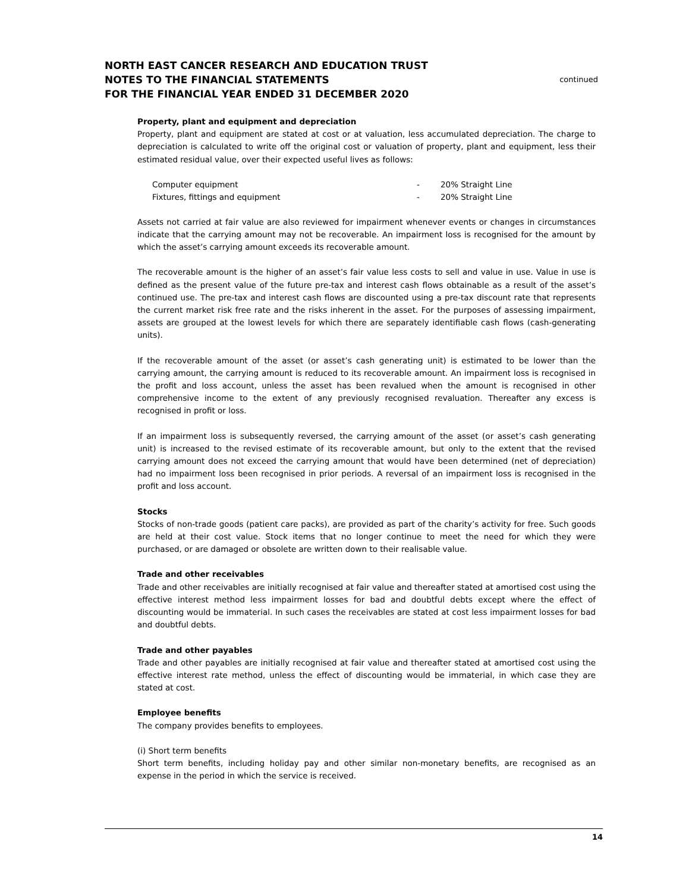NORTH EAST CANCER RESEARCH AND EDUCATION TRUST
NOTES TO THE FINANCIAL STATEMENTS
FOR THE FINANCIAL YEAR ENDED 31 DECEMBER 2020
continued
Property, plant and equipment and depreciation
Property, plant and equipment are stated at cost or at valuation, less accumulated depreciation. The charge to depreciation is calculated to write off the original cost or valuation of property, plant and equipment, less their estimated residual value, over their expected useful lives as follows:
| Computer equipment | - | 20% Straight Line |
| Fixtures, fittings and equipment | - | 20% Straight Line |
Assets not carried at fair value are also reviewed for impairment whenever events or changes in circumstances indicate that the carrying amount may not be recoverable. An impairment loss is recognised for the amount by which the asset’s carrying amount exceeds its recoverable amount.
The recoverable amount is the higher of an asset’s fair value less costs to sell and value in use. Value in use is defined as the present value of the future pre-tax and interest cash flows obtainable as a result of the asset’s continued use. The pre-tax and interest cash flows are discounted using a pre-tax discount rate that represents the current market risk free rate and the risks inherent in the asset. For the purposes of assessing impairment, assets are grouped at the lowest levels for which there are separately identifiable cash flows (cash-generating units).
If the recoverable amount of the asset (or asset’s cash generating unit) is estimated to be lower than the carrying amount, the carrying amount is reduced to its recoverable amount. An impairment loss is recognised in the profit and loss account, unless the asset has been revalued when the amount is recognised in other comprehensive income to the extent of any previously recognised revaluation. Thereafter any excess is recognised in profit or loss.
If an impairment loss is subsequently reversed, the carrying amount of the asset (or asset’s cash generating unit) is increased to the revised estimate of its recoverable amount, but only to the extent that the revised carrying amount does not exceed the carrying amount that would have been determined (net of depreciation) had no impairment loss been recognised in prior periods. A reversal of an impairment loss is recognised in the profit and loss account.
Stocks
Stocks of non-trade goods (patient care packs), are provided as part of the charity’s activity for free. Such goods are held at their cost value. Stock items that no longer continue to meet the need for which they were purchased, or are damaged or obsolete are written down to their realisable value.
Trade and other receivables
Trade and other receivables are initially recognised at fair value and thereafter stated at amortised cost using the effective interest method less impairment losses for bad and doubtful debts except where the effect of discounting would be immaterial. In such cases the receivables are stated at cost less impairment losses for bad and doubtful debts.
Trade and other payables
Trade and other payables are initially recognised at fair value and thereafter stated at amortised cost using the effective interest rate method, unless the effect of discounting would be immaterial, in which case they are stated at cost.
Employee benefits
The company provides benefits to employees.
(i) Short term benefits
Short term benefits, including holiday pay and other similar non-monetary benefits, are recognised as an expense in the period in which the service is received.
14